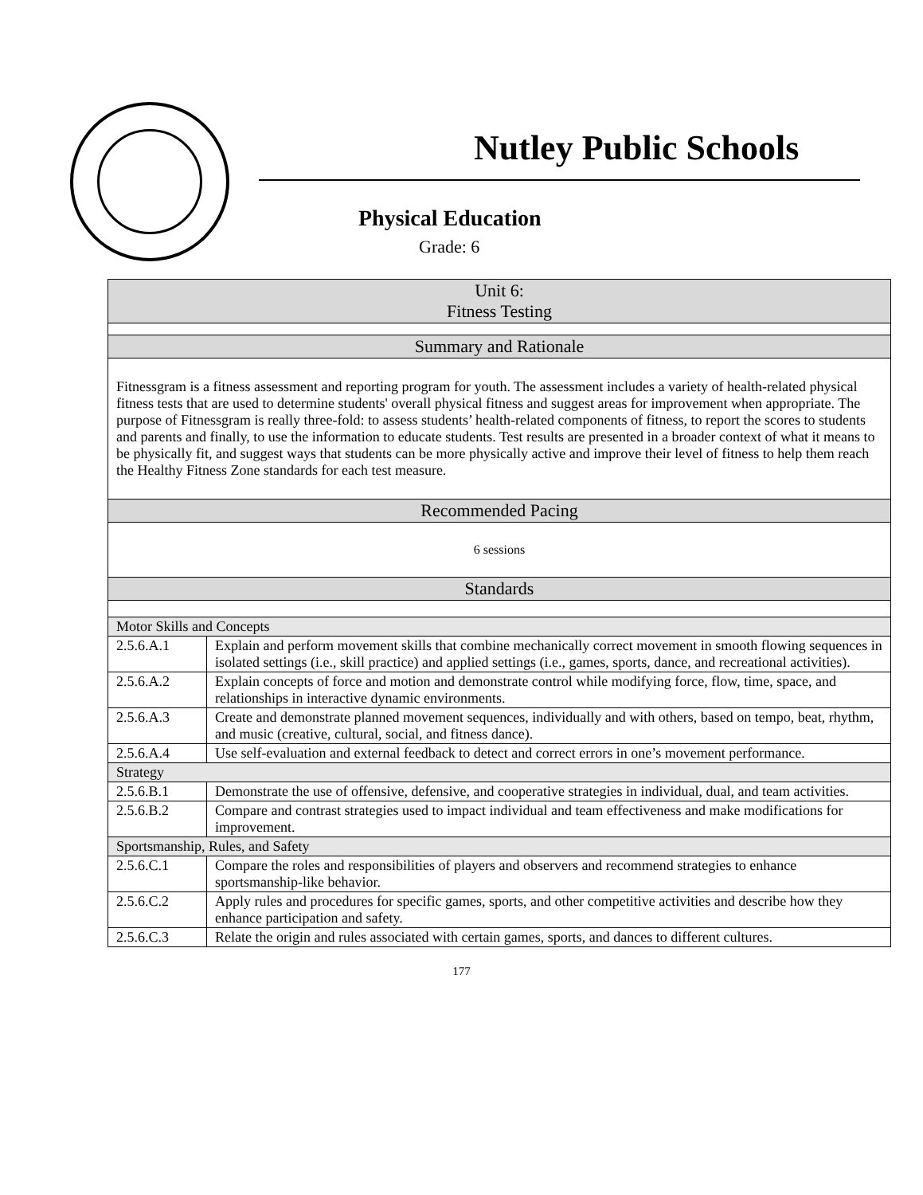Nutley Public Schools
Physical Education
Grade: 6
| Unit 6: Fitness Testing | |
| Summary and Rationale | |
| Fitnessgram is a fitness assessment and reporting program for youth. The assessment includes a variety of health-related physical fitness tests that are used to determine students' overall physical fitness and suggest areas for improvement when appropriate. The purpose of Fitnessgram is really three-fold: to assess students’ health-related components of fitness, to report the scores to students and parents and finally, to use the information to educate students. Test results are presented in a broader context of what it means to be physically fit, and suggest ways that students can be more physically active and improve their level of fitness to help them reach the Healthy Fitness Zone standards for each test measure. | |
| Recommended Pacing | |
| 6 sessions | |
| Standards | |
| Motor Skills and Concepts | |
| 2.5.6.A.1 | Explain and perform movement skills that combine mechanically correct movement in smooth flowing sequences in isolated settings (i.e., skill practice) and applied settings (i.e., games, sports, dance, and recreational activities). |
| 2.5.6.A.2 | Explain concepts of force and motion and demonstrate control while modifying force, flow, time, space, and relationships in interactive dynamic environments. |
| 2.5.6.A.3 | Create and demonstrate planned movement sequences, individually and with others, based on tempo, beat, rhythm, and music (creative, cultural, social, and fitness dance). |
| 2.5.6.A.4 | Use self-evaluation and external feedback to detect and correct errors in one’s movement performance. |
| Strategy | |
| 2.5.6.B.1 | Demonstrate the use of offensive, defensive, and cooperative strategies in individual, dual, and team activities. |
| 2.5.6.B.2 | Compare and contrast strategies used to impact individual and team effectiveness and make modifications for improvement. |
| Sportsmanship, Rules, and Safety | |
| 2.5.6.C.1 | Compare the roles and responsibilities of players and observers and recommend strategies to enhance sportsmanship-like behavior. |
| 2.5.6.C.2 | Apply rules and procedures for specific games, sports, and other competitive activities and describe how they enhance participation and safety. |
| 2.5.6.C.3 | Relate the origin and rules associated with certain games, sports, and dances to different cultures. |
177